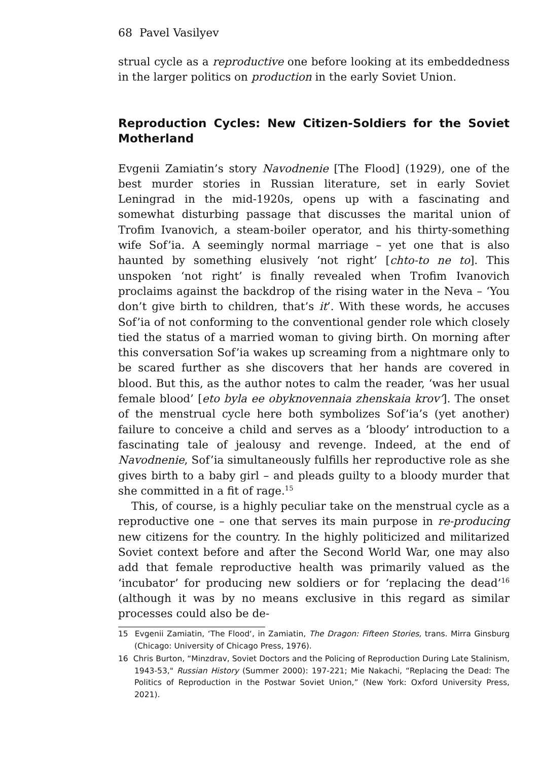68 Pavel Vasilyev
strual cycle as a reproductive one before looking at its embeddedness in the larger politics on production in the early Soviet Union.
Reproduction Cycles: New Citizen-Soldiers for the Soviet Motherland
Evgenii Zamiatin’s story Navodnenie [The Flood] (1929), one of the best murder stories in Russian literature, set in early Soviet Leningrad in the mid-1920s, opens up with a fascinating and somewhat disturbing passage that discusses the marital union of Trofim Ivanovich, a steam-boiler operator, and his thirty-something wife Sof’ia. A seemingly normal marriage – yet one that is also haunted by something elusively ‘not right’ [chto-to ne to]. This unspoken ‘not right’ is finally revealed when Trofim Ivanovich proclaims against the backdrop of the rising water in the Neva – ‘You don’t give birth to children, that’s it’. With these words, he accuses Sof’ia of not conforming to the conventional gender role which closely tied the status of a married woman to giving birth. On morning after this conversation Sof’ia wakes up screaming from a nightmare only to be scared further as she discovers that her hands are covered in blood. But this, as the author notes to calm the reader, ‘was her usual female blood’ [eto byla ee obyknovennaia zhenskaia krov’]. The onset of the menstrual cycle here both symbolizes Sof’ia’s (yet another) failure to conceive a child and serves as a ‘bloody’ introduction to a fascinating tale of jealousy and revenge. Indeed, at the end of Navodnenie, Sof’ia simultaneously fulfills her reproductive role as she gives birth to a baby girl – and pleads guilty to a bloody murder that she committed in a fit of rage.<sup>15</sup>
This, of course, is a highly peculiar take on the menstrual cycle as a reproductive one – one that serves its main purpose in re-producing new citizens for the country. In the highly politicized and militarized Soviet context before and after the Second World War, one may also add that female reproductive health was primarily valued as the ‘incubator’ for producing new soldiers or for ‘replacing the dead’<sup>16</sup> (although it was by no means exclusive in this regard as similar processes could also be de-
15 Evgenii Zamiatin, ‘The Flood‘, in Zamiatin, The Dragon: Fifteen Stories, trans. Mirra Ginsburg (Chicago: University of Chicago Press, 1976).
16 Chris Burton, “Minzdrav, Soviet Doctors and the Policing of Reproduction During Late Stalinism, 1943-53," Russian History (Summer 2000): 197-221; Mie Nakachi, “Replacing the Dead: The Politics of Reproduction in the Postwar Soviet Union,” (New York: Oxford University Press, 2021).